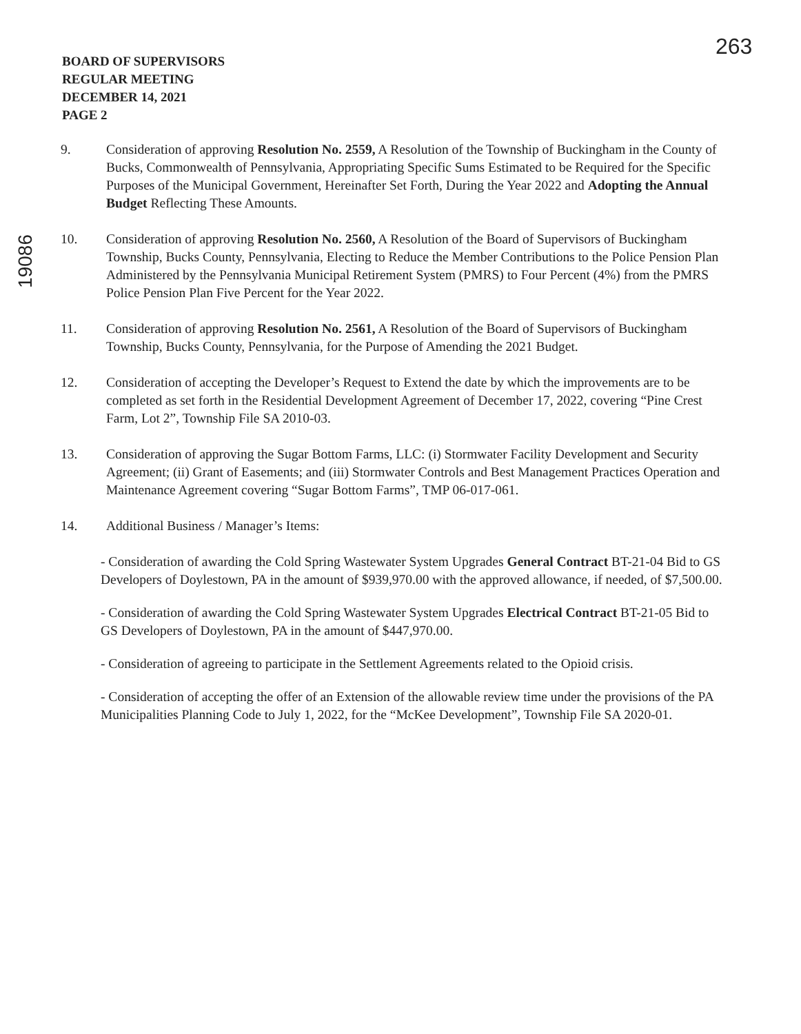263
BOARD OF SUPERVISORS
REGULAR MEETING
DECEMBER 14, 2021
PAGE 2
19086
9. Consideration of approving Resolution No. 2559, A Resolution of the Township of Buckingham in the County of Bucks, Commonwealth of Pennsylvania, Appropriating Specific Sums Estimated to be Required for the Specific Purposes of the Municipal Government, Hereinafter Set Forth, During the Year 2022 and Adopting the Annual Budget Reflecting These Amounts.
10. Consideration of approving Resolution No. 2560, A Resolution of the Board of Supervisors of Buckingham Township, Bucks County, Pennsylvania, Electing to Reduce the Member Contributions to the Police Pension Plan Administered by the Pennsylvania Municipal Retirement System (PMRS) to Four Percent (4%) from the PMRS Police Pension Plan Five Percent for the Year 2022.
11. Consideration of approving Resolution No. 2561, A Resolution of the Board of Supervisors of Buckingham Township, Bucks County, Pennsylvania, for the Purpose of Amending the 2021 Budget.
12. Consideration of accepting the Developer’s Request to Extend the date by which the improvements are to be completed as set forth in the Residential Development Agreement of December 17, 2022, covering “Pine Crest Farm, Lot 2”, Township File SA 2010-03.
13. Consideration of approving the Sugar Bottom Farms, LLC: (i) Stormwater Facility Development and Security Agreement; (ii) Grant of Easements; and (iii) Stormwater Controls and Best Management Practices Operation and Maintenance Agreement covering “Sugar Bottom Farms”, TMP 06-017-061.
14. Additional Business / Manager’s Items:
- Consideration of awarding the Cold Spring Wastewater System Upgrades General Contract BT-21-04 Bid to GS Developers of Doylestown, PA in the amount of $939,970.00 with the approved allowance, if needed, of $7,500.00.
- Consideration of awarding the Cold Spring Wastewater System Upgrades Electrical Contract BT-21-05 Bid to GS Developers of Doylestown, PA in the amount of $447,970.00.
- Consideration of agreeing to participate in the Settlement Agreements related to the Opioid crisis.
- Consideration of accepting the offer of an Extension of the allowable review time under the provisions of the PA Municipalities Planning Code to July 1, 2022, for the “McKee Development”, Township File SA 2020-01.